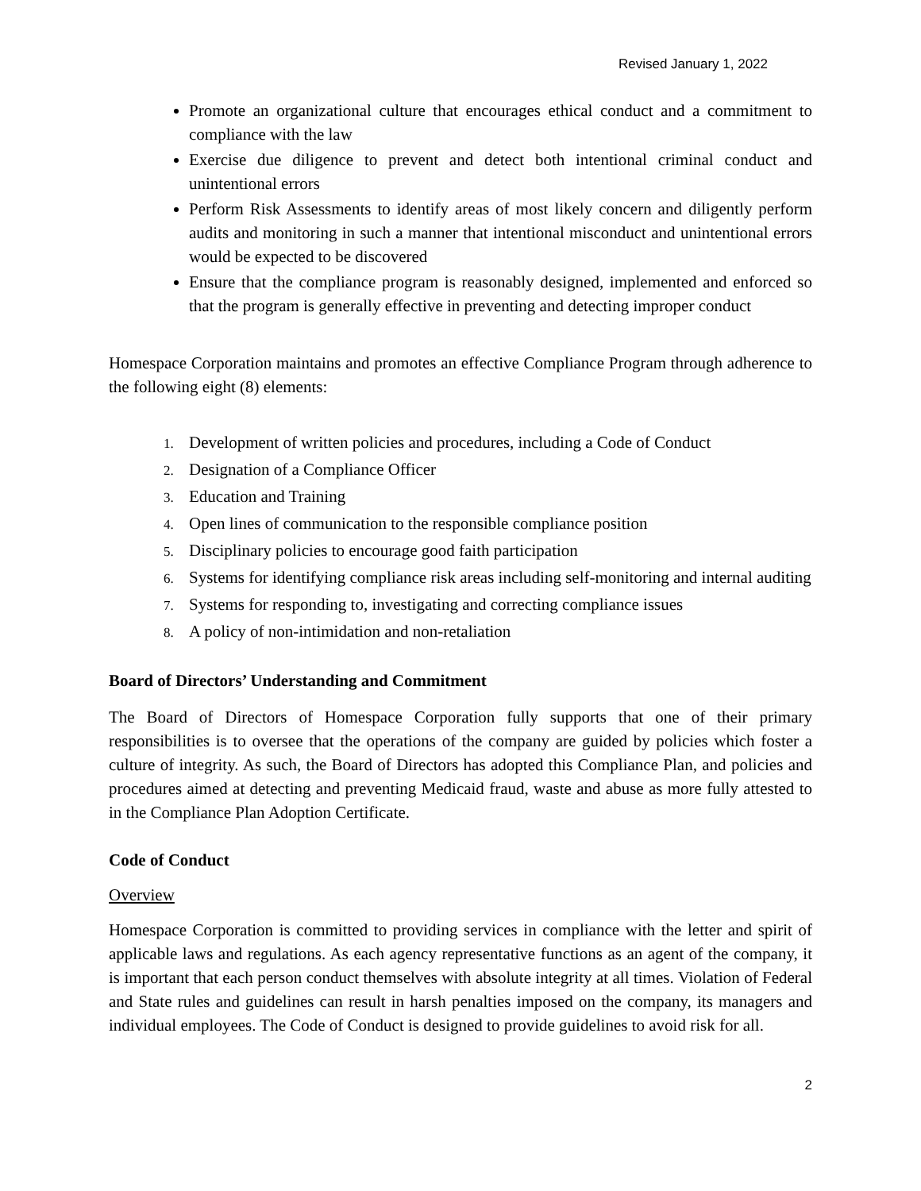Revised January 1, 2022
Promote an organizational culture that encourages ethical conduct and a commitment to compliance with the law
Exercise due diligence to prevent and detect both intentional criminal conduct and unintentional errors
Perform Risk Assessments to identify areas of most likely concern and diligently perform audits and monitoring in such a manner that intentional misconduct and unintentional errors would be expected to be discovered
Ensure that the compliance program is reasonably designed, implemented and enforced so that the program is generally effective in preventing and detecting improper conduct
Homespace Corporation maintains and promotes an effective Compliance Program through adherence to the following eight (8) elements:
1. Development of written policies and procedures, including a Code of Conduct
2. Designation of a Compliance Officer
3. Education and Training
4. Open lines of communication to the responsible compliance position
5. Disciplinary policies to encourage good faith participation
6. Systems for identifying compliance risk areas including self-monitoring and internal auditing
7. Systems for responding to, investigating and correcting compliance issues
8. A policy of non-intimidation and non-retaliation
Board of Directors’ Understanding and Commitment
The Board of Directors of Homespace Corporation fully supports that one of their primary responsibilities is to oversee that the operations of the company are guided by policies which foster a culture of integrity. As such, the Board of Directors has adopted this Compliance Plan, and policies and procedures aimed at detecting and preventing Medicaid fraud, waste and abuse as more fully attested to in the Compliance Plan Adoption Certificate.
Code of Conduct
Overview
Homespace Corporation is committed to providing services in compliance with the letter and spirit of applicable laws and regulations. As each agency representative functions as an agent of the company, it is important that each person conduct themselves with absolute integrity at all times. Violation of Federal and State rules and guidelines can result in harsh penalties imposed on the company, its managers and individual employees. The Code of Conduct is designed to provide guidelines to avoid risk for all.
2